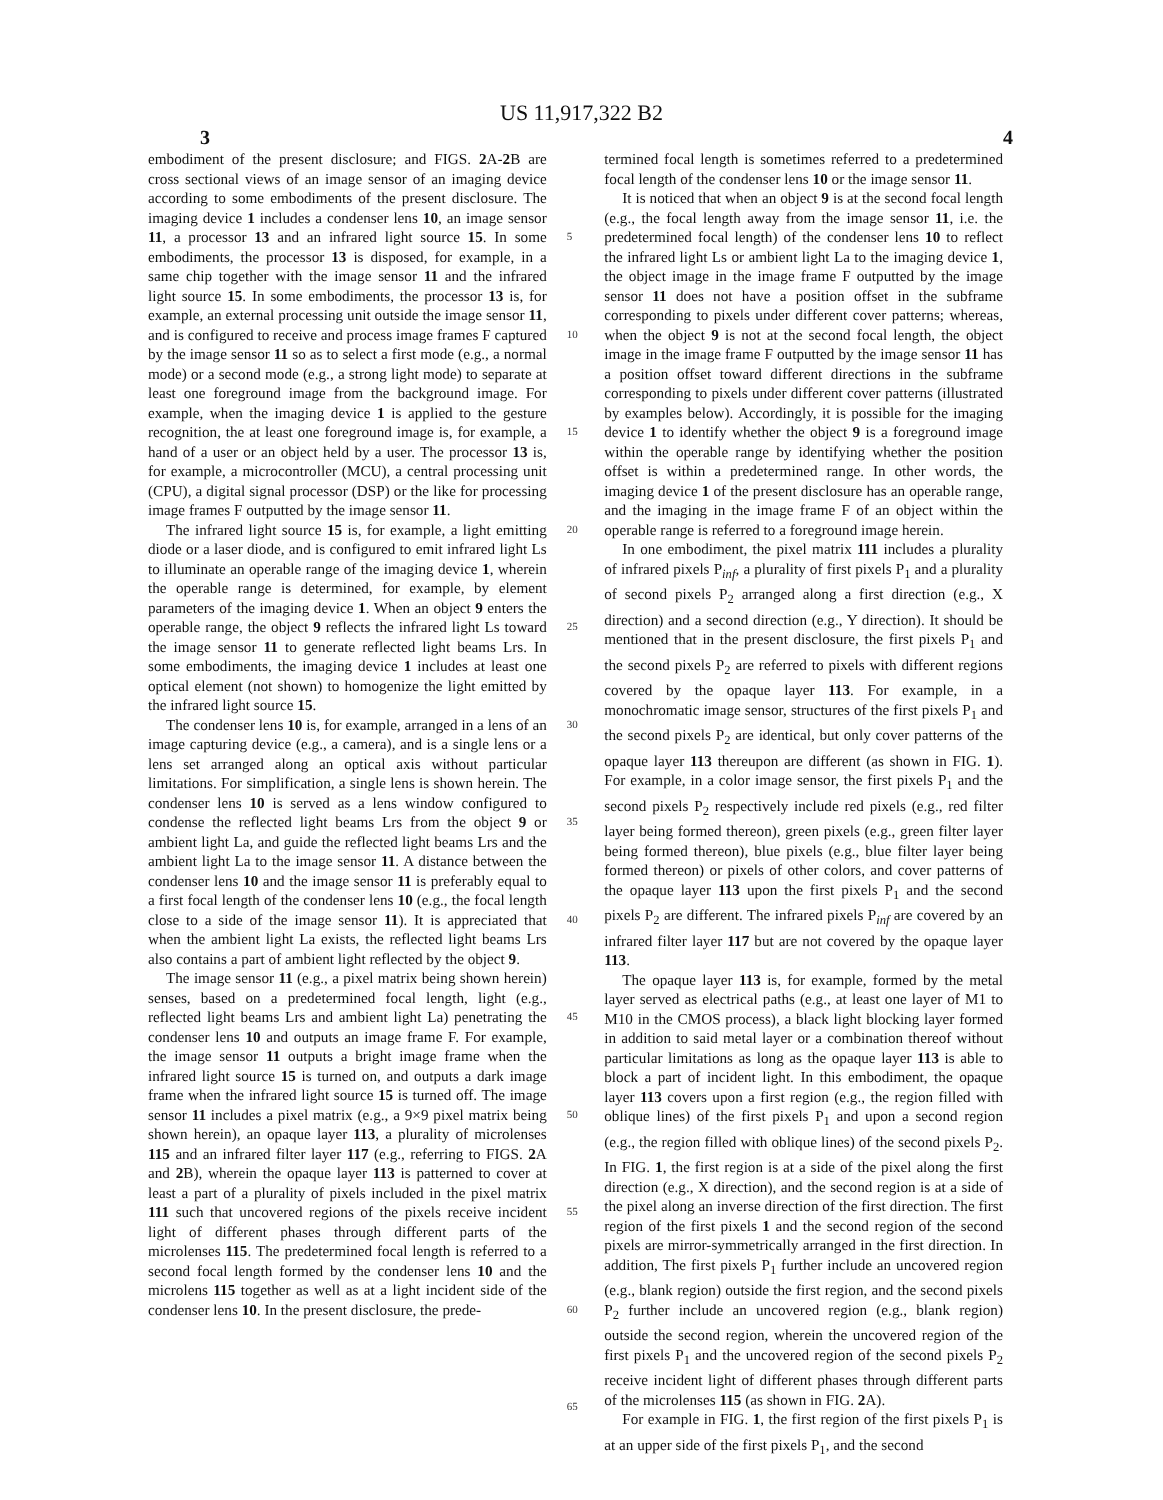US 11,917,322 B2
3 4
embodiment of the present disclosure; and FIGS. 2 A-2 B are cross sectional views of an image sensor of an imaging device according to some embodiments of the present disclosure. The imaging device 1 includes a condenser lens 10, an image sensor 11, a processor 13 and an infrared light source 15. In some embodiments, the processor 13 is disposed, for example, in a same chip together with the image sensor 11 and the infrared light source 15. In some embodiments, the processor 13 is, for example, an external processing unit outside the image sensor 11, and is configured to receive and process image frames F captured by the image sensor 11 so as to select a first mode (e.g., a normal mode) or a second mode (e.g., a strong light mode) to separate at least one foreground image from the background image. For example, when the imaging device 1 is applied to the gesture recognition, the at least one foreground image is, for example, a hand of a user or an object held by a user. The processor 13 is, for example, a microcontroller (MCU), a central processing unit (CPU), a digital signal processor (DSP) or the like for processing image frames F outputted by the image sensor 11.
The infrared light source 15 is, for example, a light emitting diode or a laser diode, and is configured to emit infrared light Ls to illuminate an operable range of the imaging device 1, wherein the operable range is determined, for example, by element parameters of the imaging device 1. When an object 9 enters the operable range, the object 9 reflects the infrared light Ls toward the image sensor 11 to generate reflected light beams Lrs. In some embodiments, the imaging device 1 includes at least one optical element (not shown) to homogenize the light emitted by the infrared light source 15.
The condenser lens 10 is, for example, arranged in a lens of an image capturing device (e.g., a camera), and is a single lens or a lens set arranged along an optical axis without particular limitations. For simplification, a single lens is shown herein. The condenser lens 10 is served as a lens window configured to condense the reflected light beams Lrs from the object 9 or ambient light La, and guide the reflected light beams Lrs and the ambient light La to the image sensor 11. A distance between the condenser lens 10 and the image sensor 11 is preferably equal to a first focal length of the condenser lens 10 (e.g., the focal length close to a side of the image sensor 11). It is appreciated that when the ambient light La exists, the reflected light beams Lrs also contains a part of ambient light reflected by the object 9.
The image sensor 11 (e.g., a pixel matrix being shown herein) senses, based on a predetermined focal length, light (e.g., reflected light beams Lrs and ambient light La) penetrating the condenser lens 10 and outputs an image frame F. For example, the image sensor 11 outputs a bright image frame when the infrared light source 15 is turned on, and outputs a dark image frame when the infrared light source 15 is turned off. The image sensor 11 includes a pixel matrix (e.g., a 9×9 pixel matrix being shown herein), an opaque layer 113, a plurality of microlenses 115 and an infrared filter layer 117 (e.g., referring to FIGS. 2 A and 2 B), wherein the opaque layer 113 is patterned to cover at least a part of a plurality of pixels included in the pixel matrix 111 such that uncovered regions of the pixels receive incident light of different phases through different parts of the microlenses 115. The predetermined focal length is referred to a second focal length formed by the condenser lens 10 and the microlens 115 together as well as at a light incident side of the condenser lens 10. In the present disclosure, the prede-
5
10
15
20
25
30
35
40
45
50
55
60
65
termined focal length is sometimes referred to a predetermined focal length of the condenser lens 10 or the image sensor 11.
It is noticed that when an object 9 is at the second focal length (e.g., the focal length away from the image sensor 11, i.e. the predetermined focal length) of the condenser lens 10 to reflect the infrared light Ls or ambient light La to the imaging device 1, the object image in the image frame F outputted by the image sensor 11 does not have a position offset in the subframe corresponding to pixels under different cover patterns; whereas, when the object 9 is not at the second focal length, the object image in the image frame F outputted by the image sensor 11 has a position offset toward different directions in the subframe corresponding to pixels under different cover patterns (illustrated by examples below). Accordingly, it is possible for the imaging device 1 to identify whether the object 9 is a foreground image within the operable range by identifying whether the position offset is within a predetermined range. In other words, the imaging device 1 of the present disclosure has an operable range, and the imaging in the image frame F of an object within the operable range is referred to a foreground image herein.
In one embodiment, the pixel matrix 111 includes a plurality of infrared pixels P<sub>inf</sub>, a plurality of first pixels P<sub>1</sub> and a plurality of second pixels P<sub>2</sub> arranged along a first direction (e.g., X direction) and a second direction (e.g., Y direction). It should be mentioned that in the present disclosure, the first pixels P<sub>1</sub> and the second pixels P<sub>2</sub> are referred to pixels with different regions covered by the opaque layer 113. For example, in a monochromatic image sensor, structures of the first pixels P<sub>1</sub> and the second pixels P<sub>2</sub> are identical, but only cover patterns of the opaque layer 113 thereupon are different (as shown in FIG. 1). For example, in a color image sensor, the first pixels P<sub>1</sub> and the second pixels P<sub>2</sub> respectively include red pixels (e.g., red filter layer being formed thereon), green pixels (e.g., green filter layer being formed thereon), blue pixels (e.g., blue filter layer being formed thereon) or pixels of other colors, and cover patterns of the opaque layer 113 upon the first pixels P<sub>1</sub> and the second pixels P<sub>2</sub> are different. The infrared pixels P<sub>inf</sub> are covered by an infrared filter layer 117 but are not covered by the opaque layer 113.
The opaque layer 113 is, for example, formed by the metal layer served as electrical paths (e.g., at least one layer of M1 to M10 in the CMOS process), a black light blocking layer formed in addition to said metal layer or a combination thereof without particular limitations as long as the opaque layer 113 is able to block a part of incident light. In this embodiment, the opaque layer 113 covers upon a first region (e.g., the region filled with oblique lines) of the first pixels P<sub>1</sub> and upon a second region (e.g., the region filled with oblique lines) of the second pixels P<sub>2</sub>. In FIG. 1, the first region is at a side of the pixel along the first direction (e.g., X direction), and the second region is at a side of the pixel along an inverse direction of the first direction. The first region of the first pixels 1 and the second region of the second pixels are mirror-symmetrically arranged in the first direction. In addition, The first pixels P<sub>1</sub> further include an uncovered region (e.g., blank region) outside the first region, and the second pixels P<sub>2</sub> further include an uncovered region (e.g., blank region) outside the second region, wherein the uncovered region of the first pixels P<sub>1</sub> and the uncovered region of the second pixels P<sub>2</sub> receive incident light of different phases through different parts of the microlenses 115 (as shown in FIG. 2 A).
For example in FIG. 1, the first region of the first pixels P<sub>1</sub> is at an upper side of the first pixels P<sub>1</sub>, and the second